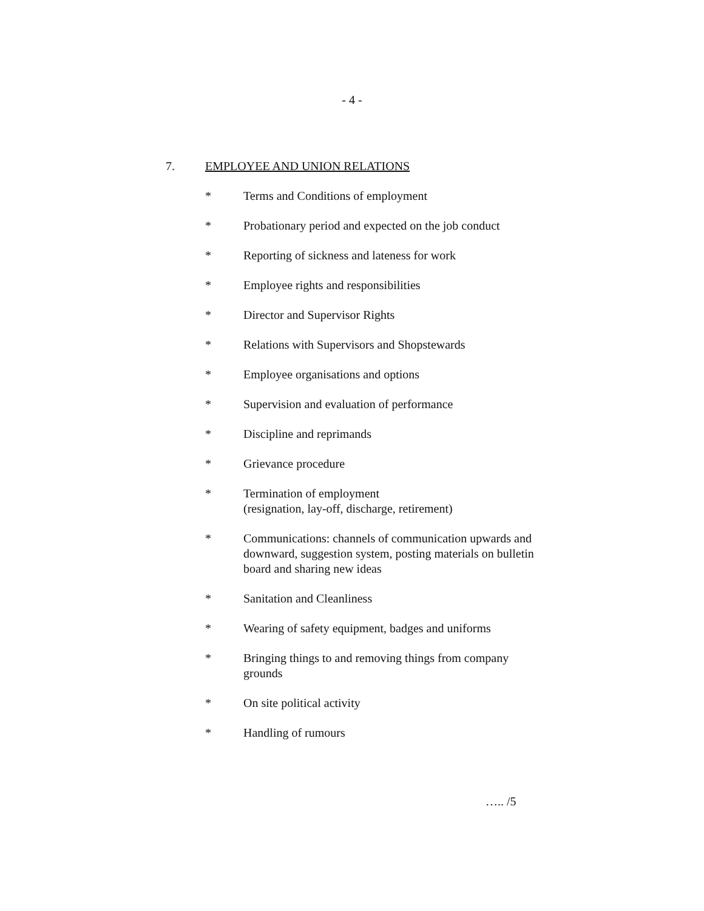- 4 -
7. EMPLOYEE AND UNION RELATIONS
* Terms and Conditions of employment
* Probationary period and expected on the job conduct
* Reporting of sickness and lateness for work
* Employee rights and responsibilities
* Director and Supervisor Rights
* Relations with Supervisors and Shopstewards
* Employee organisations and options
* Supervision and evaluation of performance
* Discipline and reprimands
* Grievance procedure
* Termination of employment
(resignation, lay-off, discharge, retirement)
* Communications: channels of communication upwards and downward, suggestion system, posting materials on bulletin board and sharing new ideas
* Sanitation and Cleanliness
* Wearing of safety equipment, badges and uniforms
* Bringing things to and removing things from company grounds
* On site political activity
* Handling of rumours
….. /5